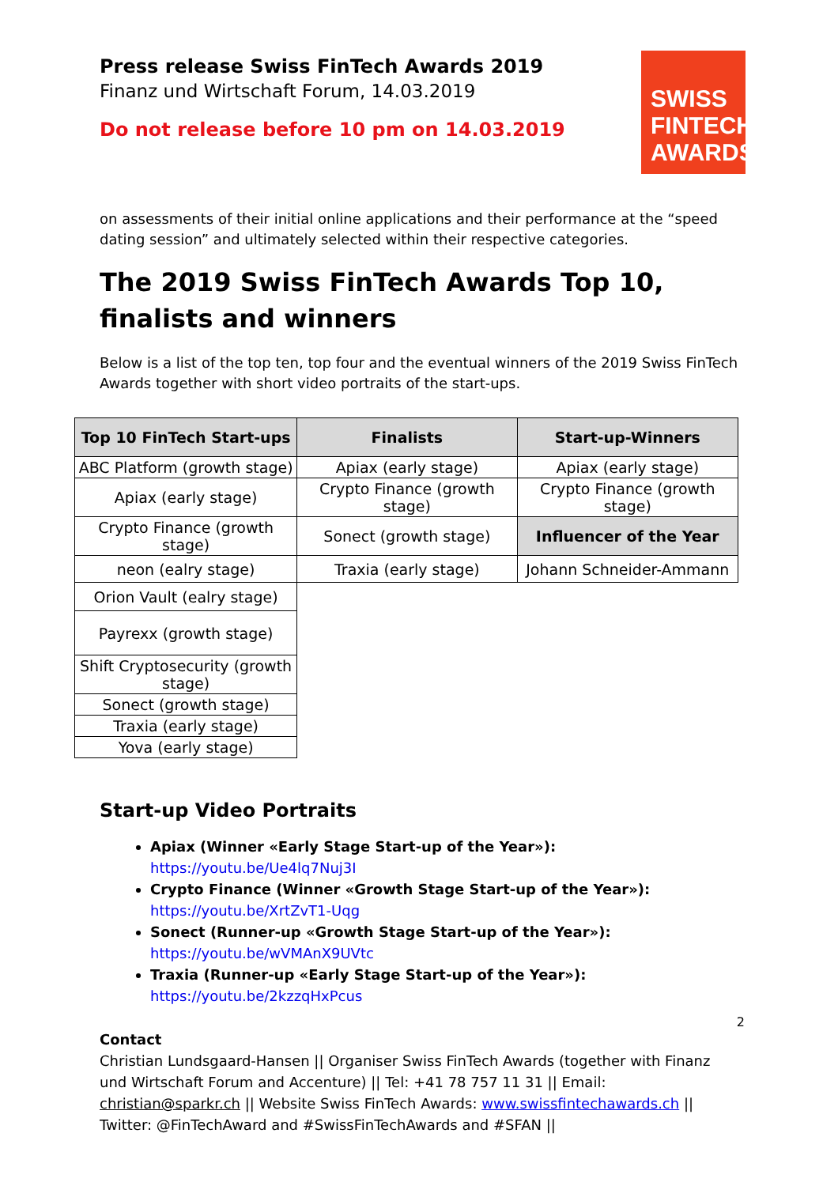SWISS
FINTECH
AWARDS
Press release Swiss FinTech Awards 2019
Finanz und Wirtschaft Forum, 14.03.2019
Do not release before 10 pm on 14.03.2019
on assessments of their initial online applications and their performance at the “speed dating session” and ultimately selected within their respective categories.
The 2019 Swiss FinTech Awards Top 10, finalists and winners
Below is a list of the top ten, top four and the eventual winners of the 2019 Swiss FinTech Awards together with short video portraits of the start-ups.
| Top 10 FinTech Start-ups | Finalists | Start-up-Winners |
| --- | --- | --- |
| ABC Platform (growth stage) | Apiax (early stage) | Apiax (early stage) |
| Apiax (early stage) | Crypto Finance (growth stage) | Crypto Finance (growth stage) |
| Crypto Finance (growth stage) | Sonect (growth stage) | Influencer of the Year |
| neon (ealry stage) | Traxia (early stage) | Johann Schneider-Ammann |
| Orion Vault (ealry stage) | | |
| Payrexx (growth stage) | | |
| Shift Cryptosecurity (growth stage) | | |
| Sonect (growth stage) | | |
| Traxia (early stage) | | |
| Yova (early stage) | | |
Start-up Video Portraits
Apiax (Winner «Early Stage Start-up of the Year»):
https://youtu.be/Ue4lq7Nuj3I
Crypto Finance (Winner «Growth Stage Start-up of the Year»):
https://youtu.be/XrtZvT1-Uqg
Sonect (Runner-up «Growth Stage Start-up of the Year»):
https://youtu.be/wVMAnX9UVtc
Traxia (Runner-up «Early Stage Start-up of the Year»):
https://youtu.be/2kzzqHxPcus
2
Contact
Christian Lundsgaard-Hansen || Organiser Swiss FinTech Awards (together with Finanz und Wirtschaft Forum and Accenture) || Tel: +41 78 757 11 31 || Email: christian@sparkr.ch || Website Swiss FinTech Awards: www.swissfintechawards.ch || Twitter: @FinTechAward and #SwissFinTechAwards and #SFAN ||